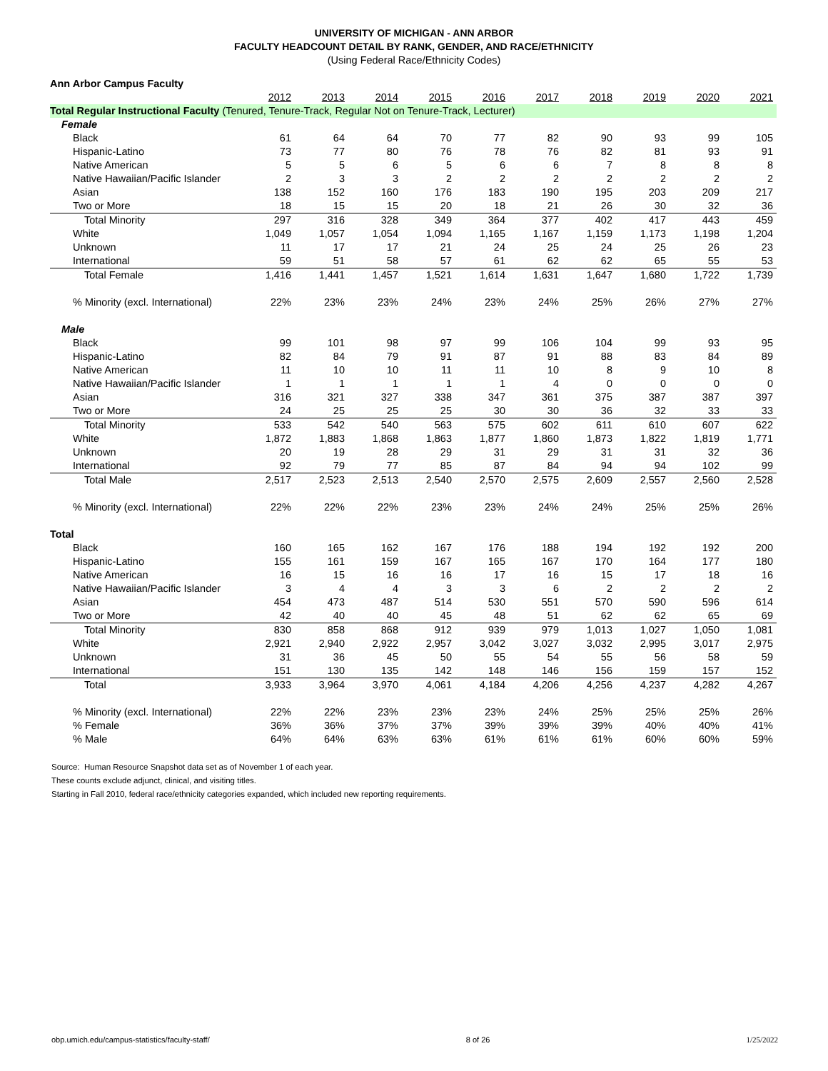UNIVERSITY OF MICHIGAN - ANN ARBOR
FACULTY HEADCOUNT DETAIL BY RANK, GENDER, AND RACE/ETHNICITY
(Using Federal Race/Ethnicity Codes)
| Ann Arbor Campus Faculty | | | | | | | | | | |
| | 2012 | 2013 | 2014 | 2015 | 2016 | 2017 | 2018 | 2019 | 2020 | 2021 |
| Total Regular Instructional Faculty (Tenured, Tenure-Track, Regular Not on Tenure-Track, Lecturer) | | | | | | | | | | |
| Female | | | | | | | | | | |
| Black | 61 | 64 | 64 | 70 | 77 | 82 | 90 | 93 | 99 | 105 |
| Hispanic-Latino | 73 | 77 | 80 | 76 | 78 | 76 | 82 | 81 | 93 | 91 |
| Native American | 5 | 5 | 6 | 5 | 6 | 6 | 7 | 8 | 8 | 8 |
| Native Hawaiian/Pacific Islander | 2 | 3 | 3 | 2 | 2 | 2 | 2 | 2 | 2 | 2 |
| Asian | 138 | 152 | 160 | 176 | 183 | 190 | 195 | 203 | 209 | 217 |
| Two or More | 18 | 15 | 15 | 20 | 18 | 21 | 26 | 30 | 32 | 36 |
| Total Minority | 297 | 316 | 328 | 349 | 364 | 377 | 402 | 417 | 443 | 459 |
| White | 1,049 | 1,057 | 1,054 | 1,094 | 1,165 | 1,167 | 1,159 | 1,173 | 1,198 | 1,204 |
| Unknown | 11 | 17 | 17 | 21 | 24 | 25 | 24 | 25 | 26 | 23 |
| International | 59 | 51 | 58 | 57 | 61 | 62 | 62 | 65 | 55 | 53 |
| Total Female | 1,416 | 1,441 | 1,457 | 1,521 | 1,614 | 1,631 | 1,647 | 1,680 | 1,722 | 1,739 |
| % Minority (excl. International) | 22% | 23% | 23% | 24% | 23% | 24% | 25% | 26% | 27% | 27% |
| Male | | | | | | | | | | |
| Black | 99 | 101 | 98 | 97 | 99 | 106 | 104 | 99 | 93 | 95 |
| Hispanic-Latino | 82 | 84 | 79 | 91 | 87 | 91 | 88 | 83 | 84 | 89 |
| Native American | 11 | 10 | 10 | 11 | 11 | 10 | 8 | 9 | 10 | 8 |
| Native Hawaiian/Pacific Islander | 1 | 1 | 1 | 1 | 1 | 4 | 0 | 0 | 0 | 0 |
| Asian | 316 | 321 | 327 | 338 | 347 | 361 | 375 | 387 | 387 | 397 |
| Two or More | 24 | 25 | 25 | 25 | 30 | 30 | 36 | 32 | 33 | 33 |
| Total Minority | 533 | 542 | 540 | 563 | 575 | 602 | 611 | 610 | 607 | 622 |
| White | 1,872 | 1,883 | 1,868 | 1,863 | 1,877 | 1,860 | 1,873 | 1,822 | 1,819 | 1,771 |
| Unknown | 20 | 19 | 28 | 29 | 31 | 29 | 31 | 31 | 32 | 36 |
| International | 92 | 79 | 77 | 85 | 87 | 84 | 94 | 94 | 102 | 99 |
| Total Male | 2,517 | 2,523 | 2,513 | 2,540 | 2,570 | 2,575 | 2,609 | 2,557 | 2,560 | 2,528 |
| % Minority (excl. International) | 22% | 22% | 22% | 23% | 23% | 24% | 24% | 25% | 25% | 26% |
| Total | | | | | | | | | | |
| Black | 160 | 165 | 162 | 167 | 176 | 188 | 194 | 192 | 192 | 200 |
| Hispanic-Latino | 155 | 161 | 159 | 167 | 165 | 167 | 170 | 164 | 177 | 180 |
| Native American | 16 | 15 | 16 | 16 | 17 | 16 | 15 | 17 | 18 | 16 |
| Native Hawaiian/Pacific Islander | 3 | 4 | 4 | 3 | 3 | 6 | 2 | 2 | 2 | 2 |
| Asian | 454 | 473 | 487 | 514 | 530 | 551 | 570 | 590 | 596 | 614 |
| Two or More | 42 | 40 | 40 | 45 | 48 | 51 | 62 | 62 | 65 | 69 |
| Total Minority | 830 | 858 | 868 | 912 | 939 | 979 | 1,013 | 1,027 | 1,050 | 1,081 |
| White | 2,921 | 2,940 | 2,922 | 2,957 | 3,042 | 3,027 | 3,032 | 2,995 | 3,017 | 2,975 |
| Unknown | 31 | 36 | 45 | 50 | 55 | 54 | 55 | 56 | 58 | 59 |
| International | 151 | 130 | 135 | 142 | 148 | 146 | 156 | 159 | 157 | 152 |
| Total | 3,933 | 3,964 | 3,970 | 4,061 | 4,184 | 4,206 | 4,256 | 4,237 | 4,282 | 4,267 |
| % Minority (excl. International) | 22% | 22% | 23% | 23% | 23% | 24% | 25% | 25% | 25% | 26% |
| % Female | 36% | 36% | 37% | 37% | 39% | 39% | 39% | 40% | 40% | 41% |
| % Male | 64% | 64% | 63% | 63% | 61% | 61% | 61% | 60% | 60% | 59% |
Source: Human Resource Snapshot data set as of November 1 of each year.
These counts exclude adjunct, clinical, and visiting titles.
Starting in Fall 2010, federal race/ethnicity categories expanded, which included new reporting requirements.
obp.umich.edu/campus-statistics/faculty-staff/ 8 of 26 1/25/2022